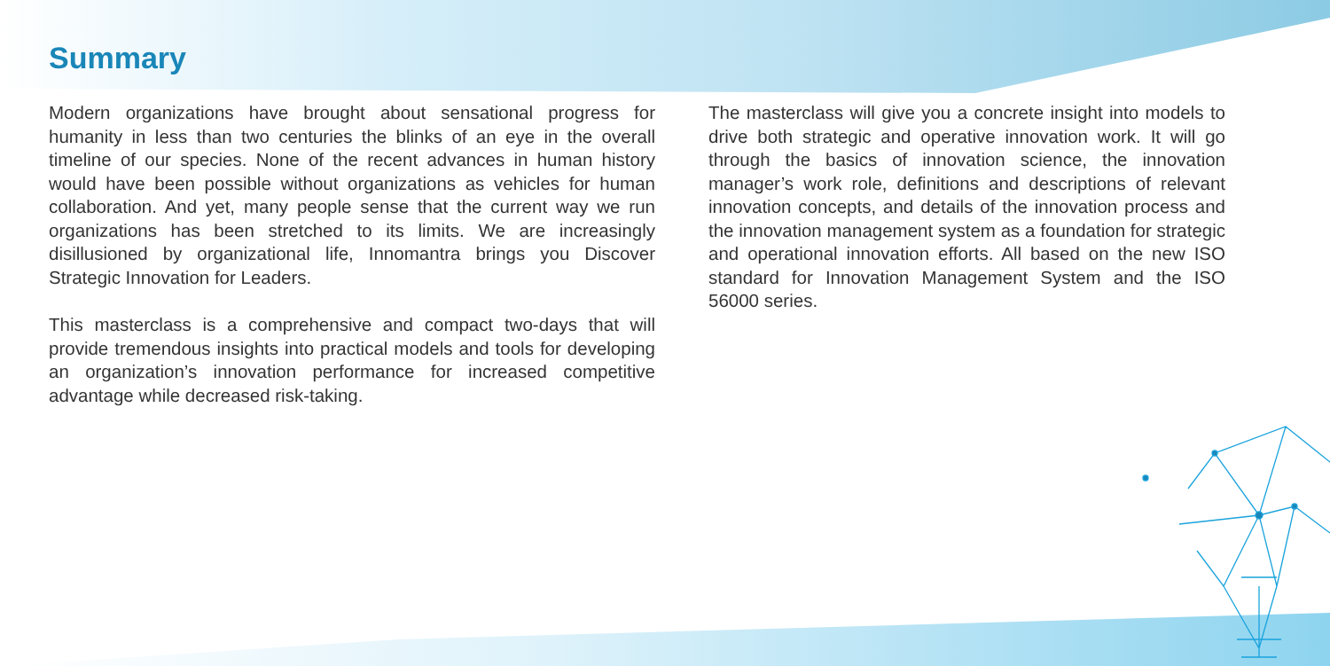Summary
Modern organizations have brought about sensational progress for humanity in less than two centuries the blinks of an eye in the overall timeline of our species. None of the recent advances in human history would have been possible without organizations as vehicles for human collaboration. And yet, many people sense that the current way we run organizations has been stretched to its limits. We are increasingly disillusioned by organizational life, Innomantra brings you Discover Strategic Innovation for Leaders.
This masterclass is a comprehensive and compact two-days that will provide tremendous insights into practical models and tools for developing an organization’s innovation performance for increased competitive advantage while decreased risk-taking.
The masterclass will give you a concrete insight into models to drive both strategic and operative innovation work. It will go through the basics of innovation science, the innovation manager’s work role, definitions and descriptions of relevant innovation concepts, and details of the innovation process and the innovation management system as a foundation for strategic and operational innovation efforts. All based on the new ISO standard for Innovation Management System and the ISO 56000 series.